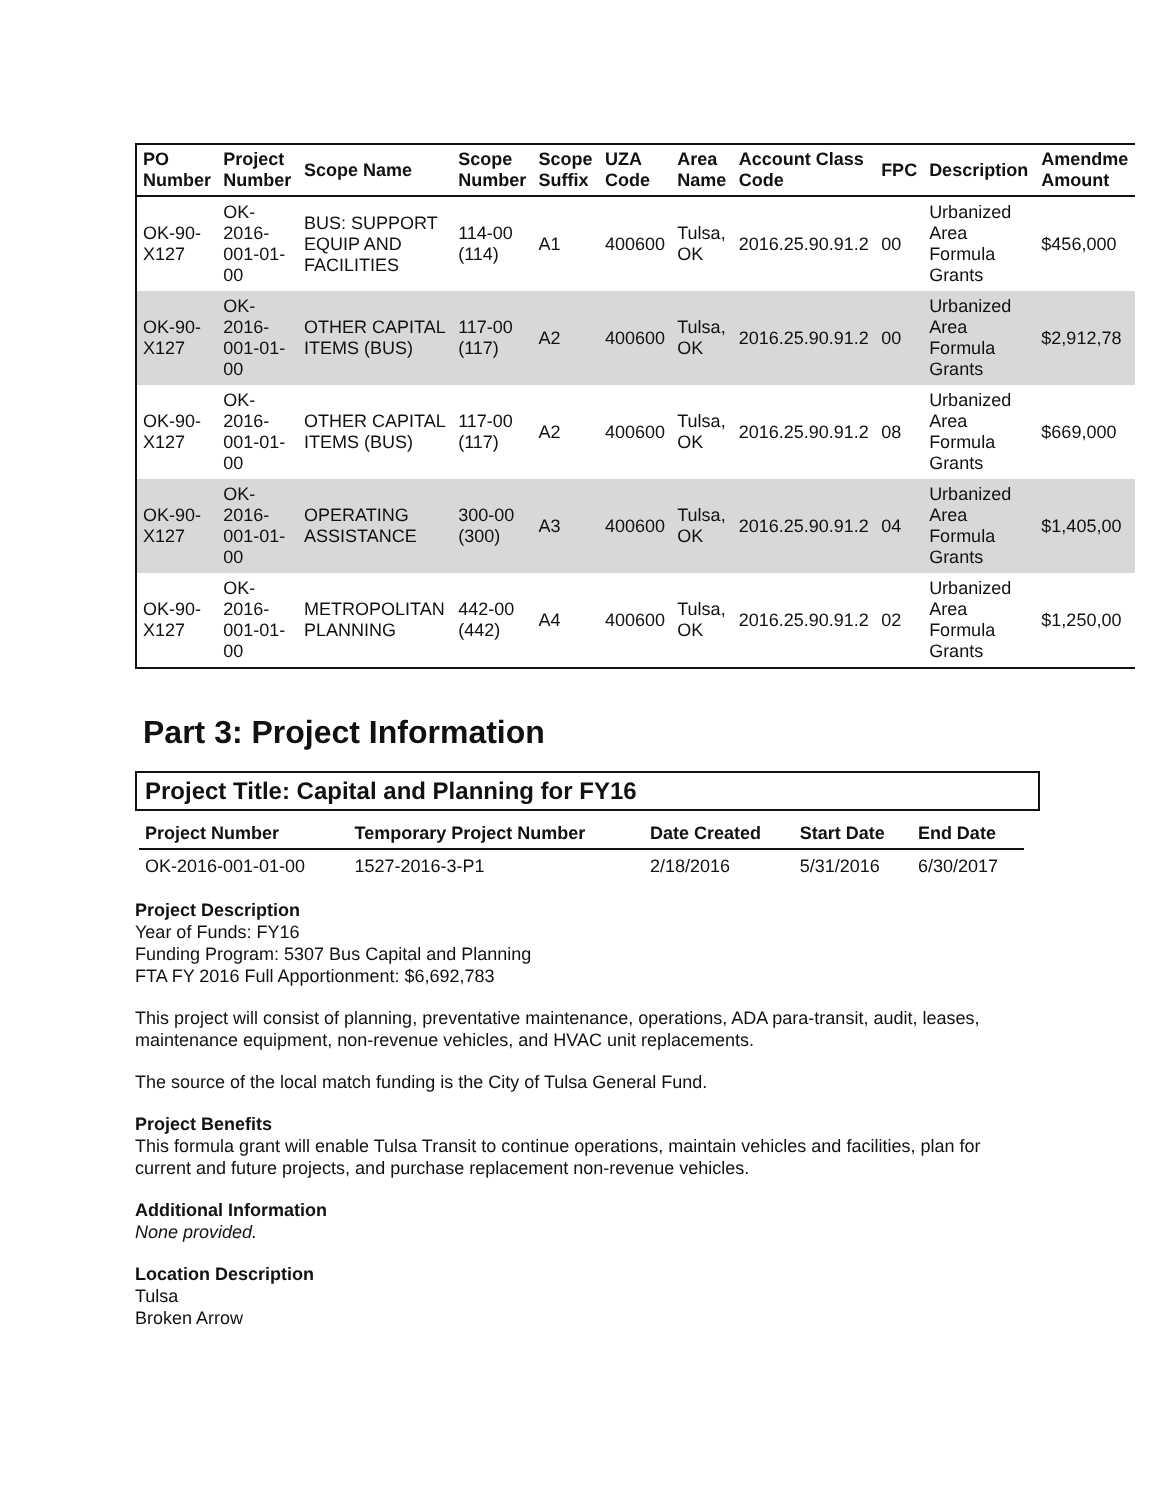| PO Number | Project Number | Scope Name | Scope Number | Scope Suffix | UZA Code | Area Name | Account Class Code | FPC | Description | Amendme Amount |
| --- | --- | --- | --- | --- | --- | --- | --- | --- | --- | --- |
| OK-90-X127 | OK-2016-001-01-00 | BUS: SUPPORT EQUIP AND FACILITIES | 114-00 (114) | A1 | 400600 | Tulsa, OK | 2016.25.90.91.2 | 00 | Urbanized Area Formula Grants | $456,000 |
| OK-90-X127 | OK-2016-001-01-00 | OTHER CAPITAL ITEMS (BUS) | 117-00 (117) | A2 | 400600 | Tulsa, OK | 2016.25.90.91.2 | 00 | Urbanized Area Formula Grants | $2,912,78 |
| OK-90-X127 | OK-2016-001-01-00 | OTHER CAPITAL ITEMS (BUS) | 117-00 (117) | A2 | 400600 | Tulsa, OK | 2016.25.90.91.2 | 08 | Urbanized Area Formula Grants | $669,000 |
| OK-90-X127 | OK-2016-001-01-00 | OPERATING ASSISTANCE | 300-00 (300) | A3 | 400600 | Tulsa, OK | 2016.25.90.91.2 | 04 | Urbanized Area Formula Grants | $1,405,00 |
| OK-90-X127 | OK-2016-001-01-00 | METROPOLITAN PLANNING | 442-00 (442) | A4 | 400600 | Tulsa, OK | 2016.25.90.91.2 | 02 | Urbanized Area Formula Grants | $1,250,00 |
Part 3: Project Information
Project Title: Capital and Planning for FY16
| Project Number | Temporary Project Number | Date Created | Start Date | End Date |
| --- | --- | --- | --- | --- |
| OK-2016-001-01-00 | 1527-2016-3-P1 | 2/18/2016 | 5/31/2016 | 6/30/2017 |
Project Description
Year of Funds: FY16
Funding Program: 5307 Bus Capital and Planning
FTA FY 2016 Full Apportionment: $6,692,783
This project will consist of planning, preventative maintenance, operations, ADA para-transit, audit, leases, maintenance equipment, non-revenue vehicles, and HVAC unit replacements.
The source of the local match funding is the City of Tulsa General Fund.
Project Benefits
This formula grant will enable Tulsa Transit to continue operations, maintain vehicles and facilities, plan for current and future projects, and purchase replacement non-revenue vehicles.
Additional Information
None provided.
Location Description
Tulsa
Broken Arrow